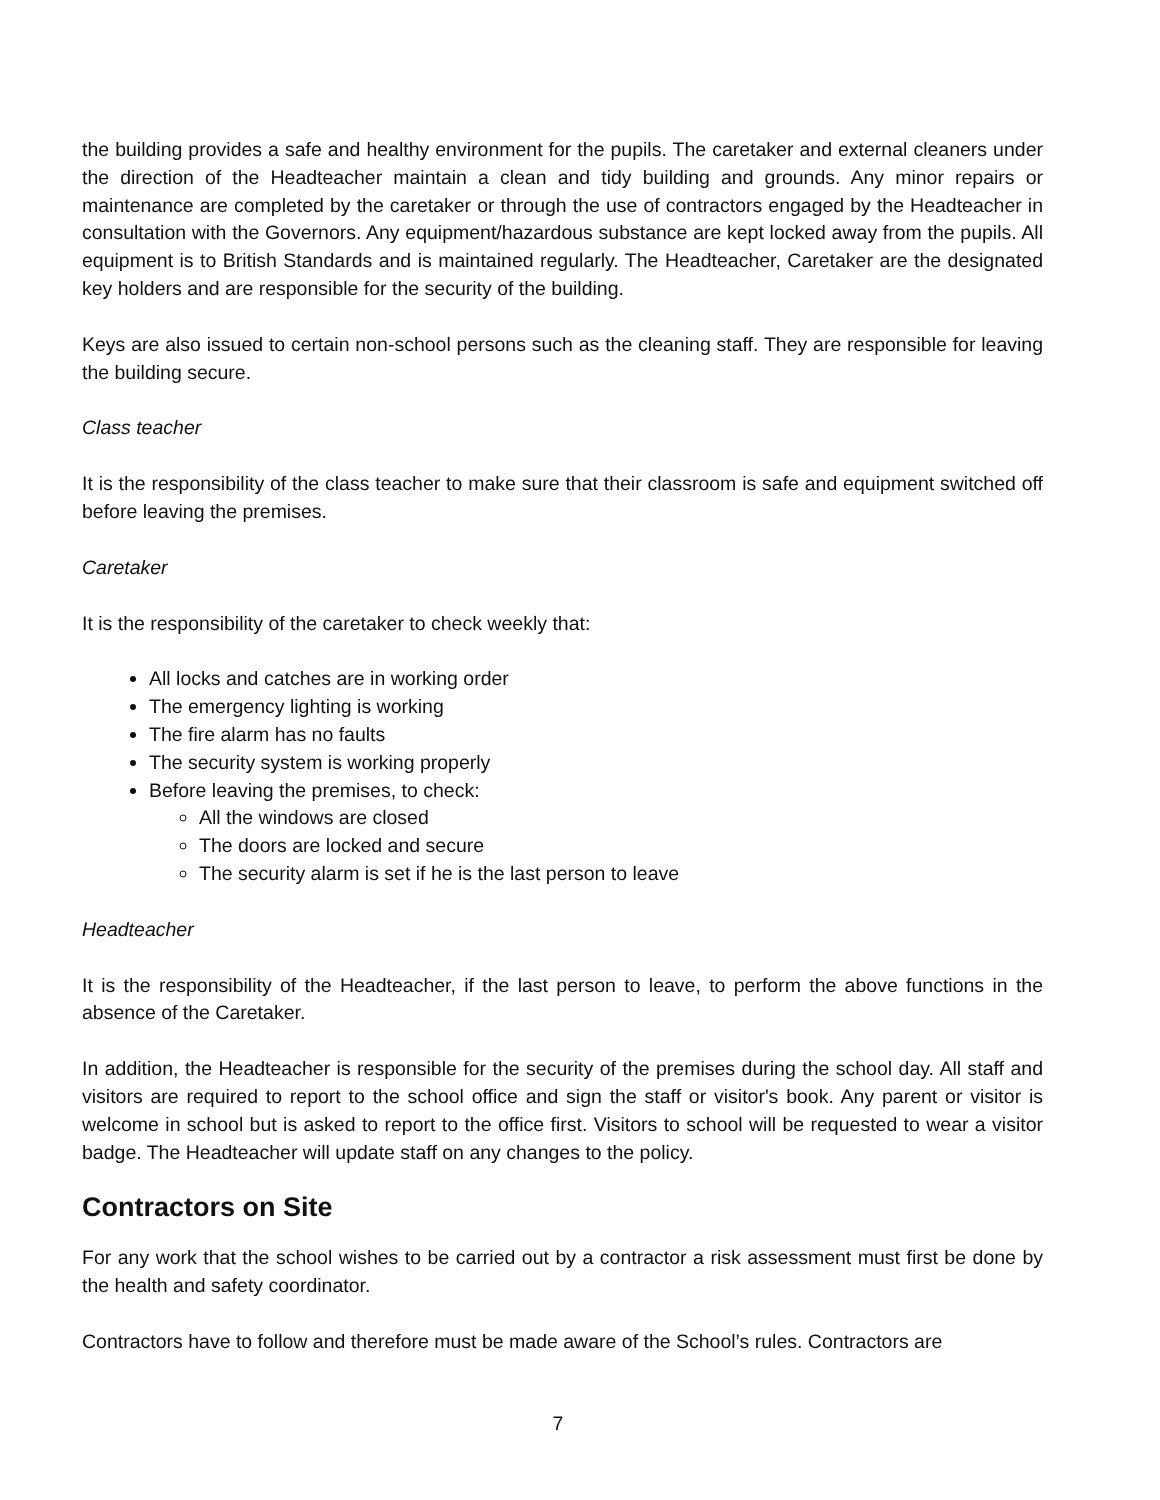the building provides a safe and healthy environment for the pupils. The caretaker and external cleaners under the direction of the Headteacher maintain a clean and tidy building and grounds. Any minor repairs or maintenance are completed by the caretaker or through the use of contractors engaged by the Headteacher in consultation with the Governors. Any equipment/hazardous substance are kept locked away from the pupils. All equipment is to British Standards and is maintained regularly. The Headteacher, Caretaker are the designated key holders and are responsible for the security of the building.
Keys are also issued to certain non-school persons such as the cleaning staff. They are responsible for leaving the building secure.
Class teacher
It is the responsibility of the class teacher to make sure that their classroom is safe and equipment switched off before leaving the premises.
Caretaker
It is the responsibility of the caretaker to check weekly that:
All locks and catches are in working order
The emergency lighting is working
The fire alarm has no faults
The security system is working properly
Before leaving the premises, to check:
All the windows are closed
The doors are locked and secure
The security alarm is set if he is the last person to leave
Headteacher
It is the responsibility of the Headteacher, if the last person to leave, to perform the above functions in the absence of the Caretaker.
In addition, the Headteacher is responsible for the security of the premises during the school day. All staff and visitors are required to report to the school office and sign the staff or visitor's book. Any parent or visitor is welcome in school but is asked to report to the office first. Visitors to school will be requested to wear a visitor badge. The Headteacher will update staff on any changes to the policy.
Contractors on Site
For any work that the school wishes to be carried out by a contractor a risk assessment must first be done by the health and safety coordinator.
Contractors have to follow and therefore must be made aware of the School’s rules. Contractors are
7